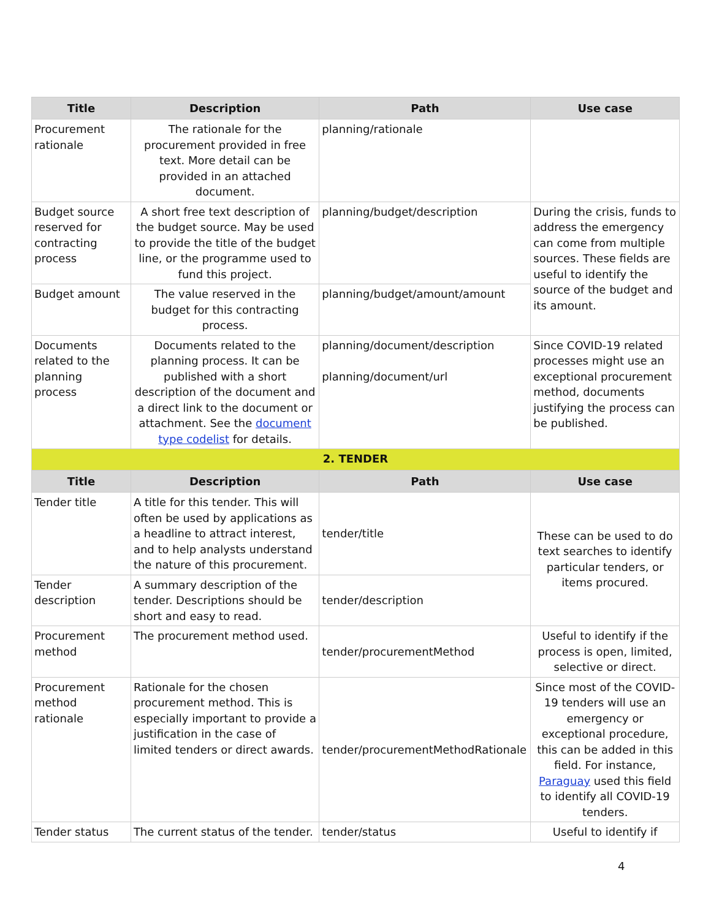| Title | Description | Path | Use case |
| --- | --- | --- | --- |
| Procurement rationale | The rationale for the procurement provided in free text. More detail can be provided in an attached document. | planning/rationale | |
| Budget source reserved for contracting process | A short free text description of the budget source. May be used to provide the title of the budget line, or the programme used to fund this project. | planning/budget/description | During the crisis, funds to address the emergency can come from multiple sources. These fields are useful to identify the source of the budget and its amount. |
| Budget amount | The value reserved in the budget for this contracting process. | planning/budget/amount/amount | |
| Documents related to the planning process | Documents related to the planning process. It can be published with a short description of the document and a direct link to the document or attachment. See the document type codelist for details. | planning/document/description planning/document/url | Since COVID-19 related processes might use an exceptional procurement method, documents justifying the process can be published. |
| 2. TENDER | | | |
| Title | Description | Path | Use case |
| Tender title | A title for this tender. This will often be used by applications as a headline to attract interest, and to help analysts understand the nature of this procurement. | tender/title | These can be used to do text searches to identify particular tenders, or items procured. |
| Tender description | A summary description of the tender. Descriptions should be short and easy to read. | tender/description | |
| Procurement method | The procurement method used. | tender/procurementMethod | Useful to identify if the process is open, limited, selective or direct. |
| Procurement method rationale | Rationale for the chosen procurement method. This is especially important to provide a justification in the case of limited tenders or direct awards. | tender/procurementMethodRationale | Since most of the COVID-19 tenders will use an emergency or exceptional procedure, this can be added in this field. For instance, Paraguay used this field to identify all COVID-19 tenders. |
| Tender status | The current status of the tender. | tender/status | Useful to identify if |
4